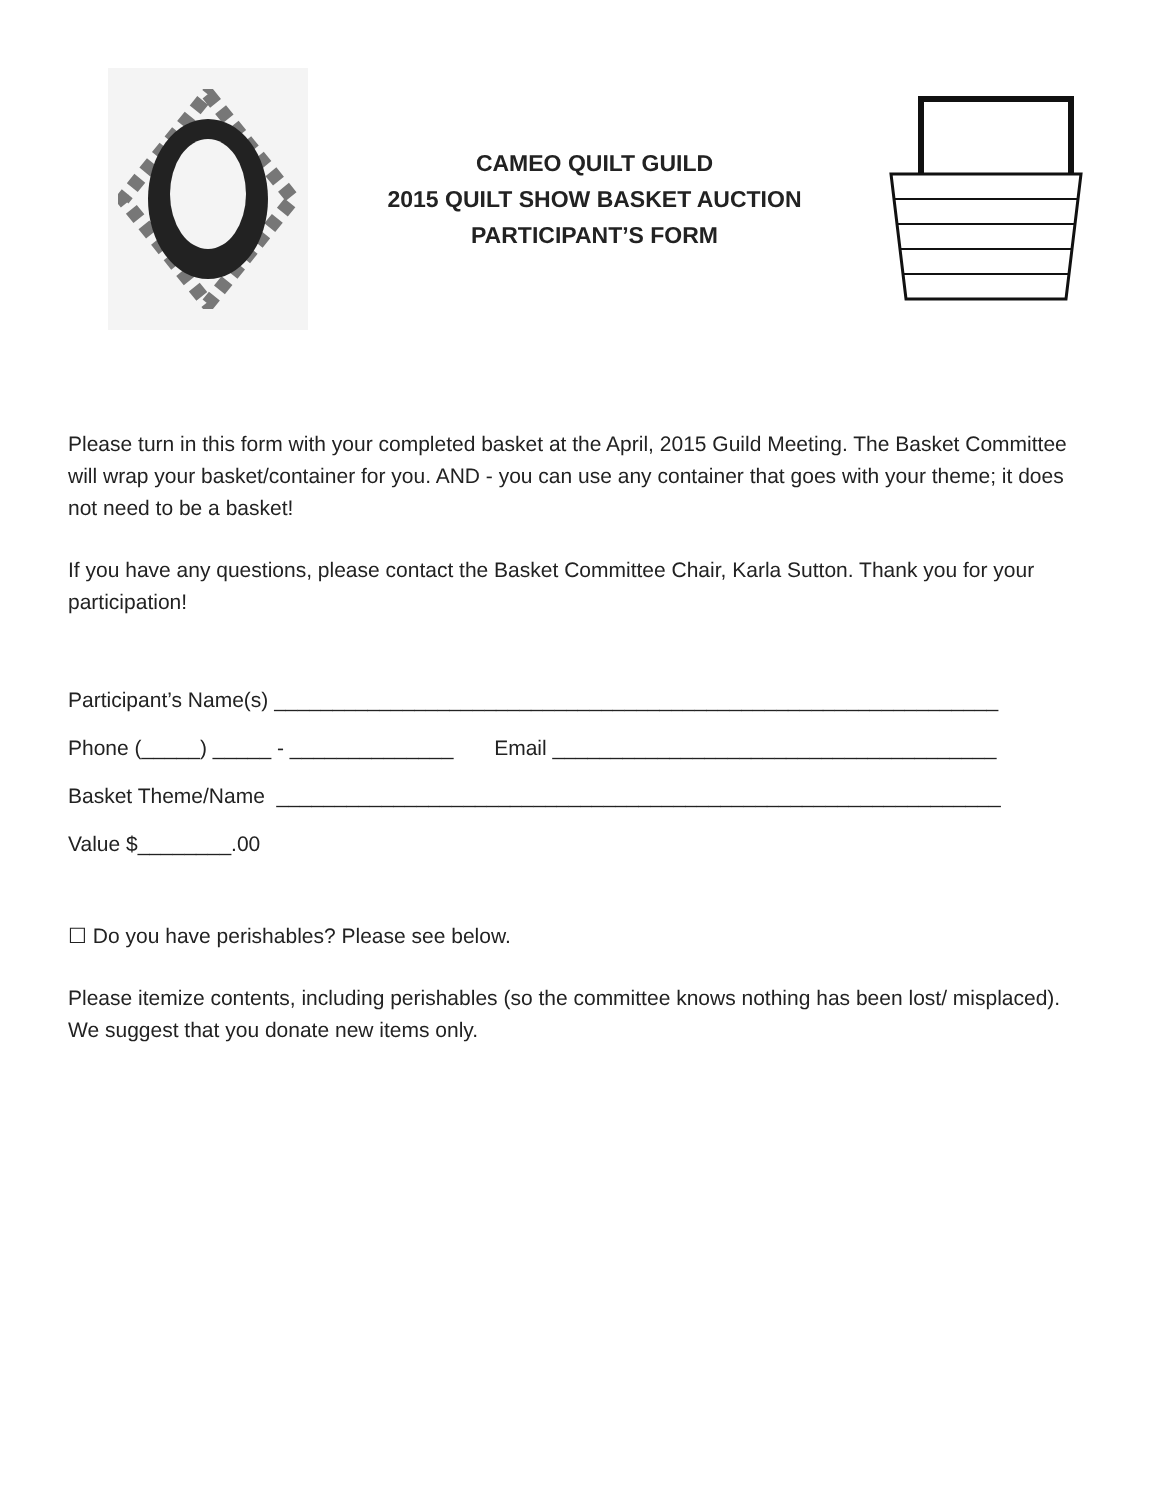CAMEO QUILT GUILD
2015 QUILT SHOW BASKET AUCTION
PARTICIPANT’S FORM
Please turn in this form with your completed basket at the April, 2015 Guild Meeting. The Basket Committee will wrap your basket/container for you. AND - you can use any container that goes with your theme; it does not need to be a basket!
If you have any questions, please contact the Basket Committee Chair, Karla Sutton. Thank you for your participation!
Participant’s Name(s) ______________________________________________________________
Phone (_____) _____ - ______________ Email ______________________________________
Basket Theme/Name ______________________________________________________________
Value $________.00
☐ Do you have perishables? Please see below.
Please itemize contents, including perishables (so the committee knows nothing has been lost/ misplaced). We suggest that you donate new items only.